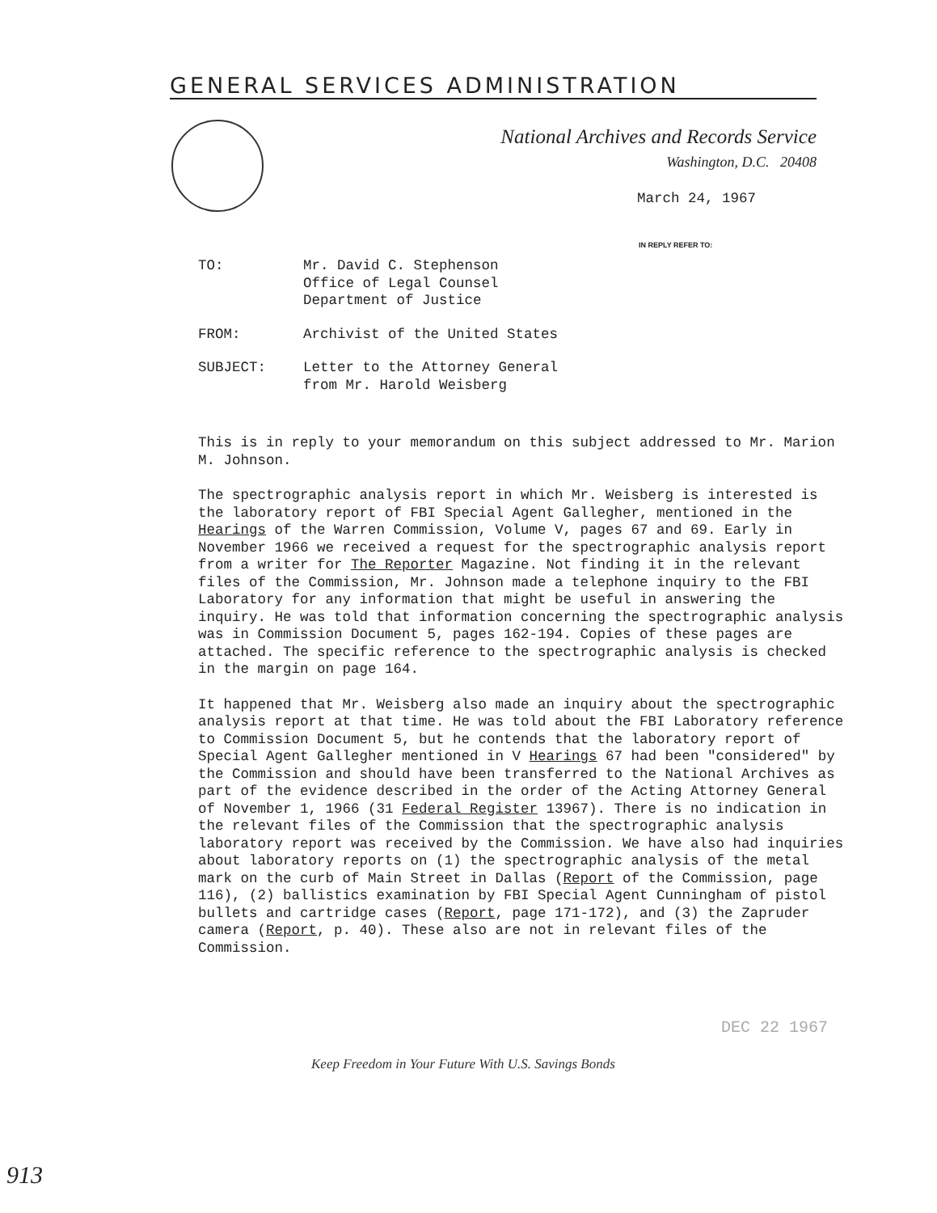GENERAL SERVICES ADMINISTRATION
National Archives and Records Service
Washington, D.C. 20408
March 24, 1967
IN REPLY REFER TO:
TO: Mr. David C. Stephenson
Office of Legal Counsel
Department of Justice
FROM: Archivist of the United States
SUBJECT: Letter to the Attorney General
from Mr. Harold Weisberg
This is in reply to your memorandum on this subject addressed to Mr. Marion M. Johnson.
The spectrographic analysis report in which Mr. Weisberg is interested is the laboratory report of FBI Special Agent Gallegher, mentioned in the Hearings of the Warren Commission, Volume V, pages 67 and 69. Early in November 1966 we received a request for the spectrographic analysis report from a writer for The Reporter Magazine. Not finding it in the relevant files of the Commission, Mr. Johnson made a telephone inquiry to the FBI Laboratory for any information that might be useful in answering the inquiry. He was told that information concerning the spectrographic analysis was in Commission Document 5, pages 162-194. Copies of these pages are attached. The specific reference to the spectrographic analysis is checked in the margin on page 164.
It happened that Mr. Weisberg also made an inquiry about the spectrographic analysis report at that time. He was told about the FBI Laboratory reference to Commission Document 5, but he contends that the laboratory report of Special Agent Gallegher mentioned in V Hearings 67 had been "considered" by the Commission and should have been transferred to the National Archives as part of the evidence described in the order of the Acting Attorney General of November 1, 1966 (31 Federal Register 13967). There is no indication in the relevant files of the Commission that the spectrographic analysis laboratory report was received by the Commission. We have also had inquiries about laboratory reports on (1) the spectrographic analysis of the metal mark on the curb of Main Street in Dallas (Report of the Commission, page 116), (2) ballistics examination by FBI Special Agent Cunningham of pistol bullets and cartridge cases (Report, page 171-172), and (3) the Zapruder camera (Report, p. 40). These also are not in relevant files of the Commission.
DEC 22 1967
Keep Freedom in Your Future With U.S. Savings Bonds
913